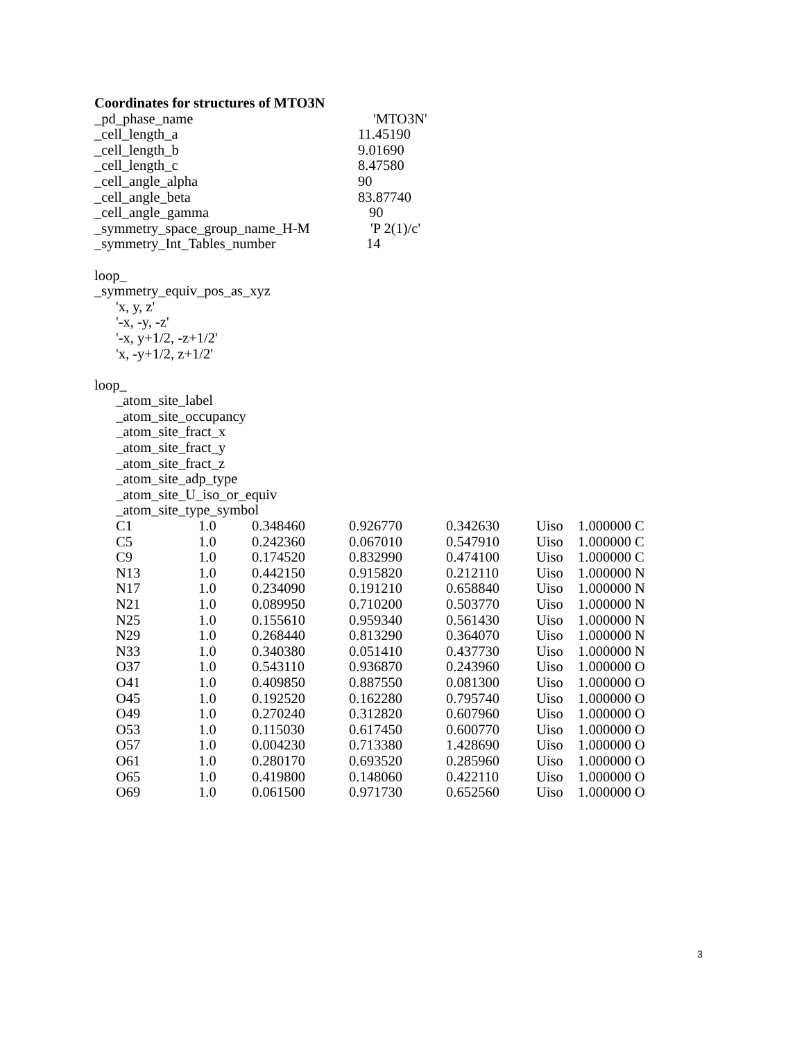Coordinates for structures of MTO3N
_pd_phase_name 'MTO3N'
_cell_length_a 11.45190
_cell_length_b 9.01690
_cell_length_c 8.47580
_cell_angle_alpha 90
_cell_angle_beta 83.87740
_cell_angle_gamma 90
_symmetry_space_group_name_H-M 'P 2(1)/c'
_symmetry_Int_Tables_number 14
loop_
_symmetry_equiv_pos_as_xyz
'x, y, z'
'-x, -y, -z'
'-x, y+1/2, -z+1/2'
'x, -y+1/2, z+1/2'
loop_
_atom_site_label
_atom_site_occupancy
_atom_site_fract_x
_atom_site_fract_y
_atom_site_fract_z
_atom_site_adp_type
_atom_site_U_iso_or_equiv
_atom_site_type_symbol
| C1 | 1.0 | 0.348460 | 0.926770 | 0.342630 | Uiso | 1.000000 C |
| C5 | 1.0 | 0.242360 | 0.067010 | 0.547910 | Uiso | 1.000000 C |
| C9 | 1.0 | 0.174520 | 0.832990 | 0.474100 | Uiso | 1.000000 C |
| N13 | 1.0 | 0.442150 | 0.915820 | 0.212110 | Uiso | 1.000000 N |
| N17 | 1.0 | 0.234090 | 0.191210 | 0.658840 | Uiso | 1.000000 N |
| N21 | 1.0 | 0.089950 | 0.710200 | 0.503770 | Uiso | 1.000000 N |
| N25 | 1.0 | 0.155610 | 0.959340 | 0.561430 | Uiso | 1.000000 N |
| N29 | 1.0 | 0.268440 | 0.813290 | 0.364070 | Uiso | 1.000000 N |
| N33 | 1.0 | 0.340380 | 0.051410 | 0.437730 | Uiso | 1.000000 N |
| O37 | 1.0 | 0.543110 | 0.936870 | 0.243960 | Uiso | 1.000000 O |
| O41 | 1.0 | 0.409850 | 0.887550 | 0.081300 | Uiso | 1.000000 O |
| O45 | 1.0 | 0.192520 | 0.162280 | 0.795740 | Uiso | 1.000000 O |
| O49 | 1.0 | 0.270240 | 0.312820 | 0.607960 | Uiso | 1.000000 O |
| O53 | 1.0 | 0.115030 | 0.617450 | 0.600770 | Uiso | 1.000000 O |
| O57 | 1.0 | 0.004230 | 0.713380 | 1.428690 | Uiso | 1.000000 O |
| O61 | 1.0 | 0.280170 | 0.693520 | 0.285960 | Uiso | 1.000000 O |
| O65 | 1.0 | 0.419800 | 0.148060 | 0.422110 | Uiso | 1.000000 O |
| O69 | 1.0 | 0.061500 | 0.971730 | 0.652560 | Uiso | 1.000000 O |
3